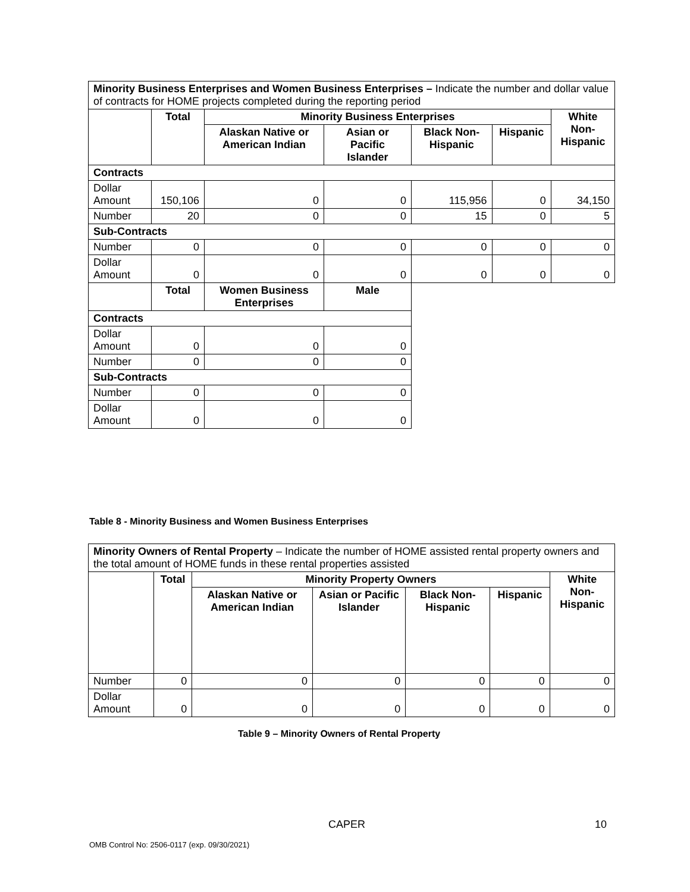| Minority Business Enterprises and Women Business Enterprises – Indicate the number and dollar value of contracts for HOME projects completed during the reporting period | | | | | | |
| | Total | Minority Business Enterprises | | | | White Non- Hispanic |
| | | Alaskan Native or American Indian | Asian or Pacific Islander | Black Non-Hispanic | Hispanic | |
| Contracts | | | | | | |
| Dollar Amount | 150,106 | 0 | 0 | 115,956 | 0 | 34,150 |
| Number | 20 | 0 | 0 | 15 | 0 | 5 |
| Sub-Contracts | | | | | | |
| Number | 0 | 0 | 0 | 0 | 0 | 0 |
| Dollar Amount | 0 | 0 | 0 | 0 | 0 | 0 |
| | Total | Women Business Enterprises | Male | | | |
| Contracts | | | | | | |
| Dollar Amount | 0 | 0 | 0 | | | |
| Number | 0 | 0 | 0 | | | |
| Sub-Contracts | | | | | | |
| Number | 0 | 0 | 0 | | | |
| Dollar Amount | 0 | 0 | 0 | | | |
Table 8 - Minority Business and Women Business Enterprises
| Minority Owners of Rental Property – Indicate the number of HOME assisted rental property owners and the total amount of HOME funds in these rental properties assisted | | | | | | |
| | Total | Minority Property Owners | | | | White Non- Hispanic |
| | | Alaskan Native or American Indian | Asian or Pacific Islander | Black Non-Hispanic | Hispanic | |
| Number | 0 | 0 | 0 | 0 | 0 | 0 |
| Dollar Amount | 0 | 0 | 0 | 0 | 0 | 0 |
Table 9 – Minority Owners of Rental Property
CAPER 10
OMB Control No: 2506-0117 (exp. 09/30/2021)